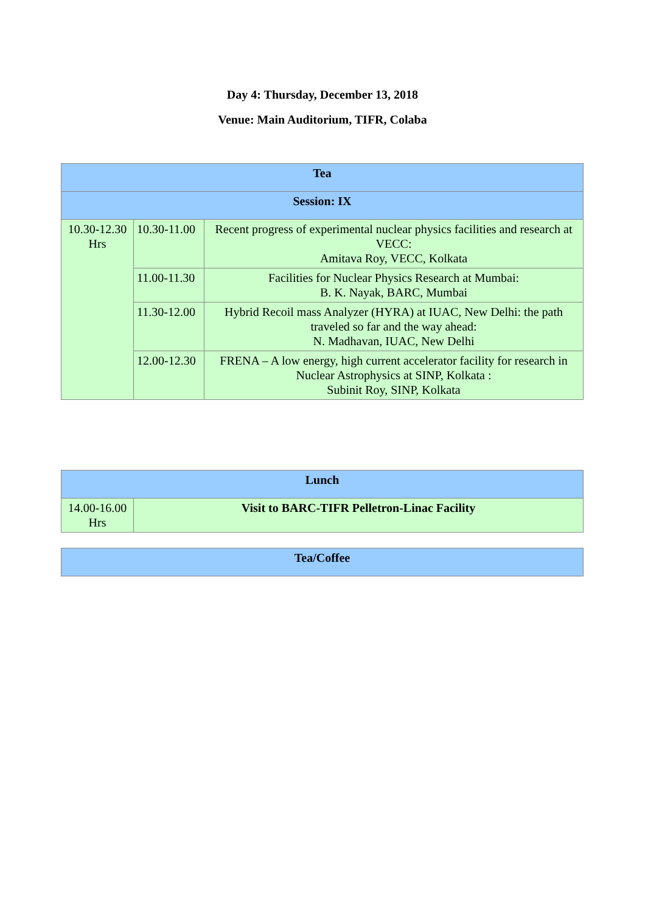Day 4: Thursday, December 13, 2018
Venue: Main Auditorium, TIFR, Colaba
| Tea | | |
| --- | --- | --- |
| Session: IX | | |
| 10.30-12.30 Hrs | 10.30-11.00 | Recent progress of experimental nuclear physics facilities and research at VECC: Amitava Roy, VECC, Kolkata |
| | 11.00-11.30 | Facilities for Nuclear Physics Research at Mumbai: B. K. Nayak, BARC, Mumbai |
| | 11.30-12.00 | Hybrid Recoil mass Analyzer (HYRA) at IUAC, New Delhi: the path traveled so far and the way ahead: N. Madhavan, IUAC, New Delhi |
| | 12.00-12.30 | FRENA – A low energy, high current accelerator facility for research in Nuclear Astrophysics at SINP, Kolkata : Subinit Roy, SINP, Kolkata |
| Lunch | |
| --- | --- |
| 14.00-16.00 Hrs | Visit to BARC-TIFR Pelletron-Linac Facility |
| Tea/Coffee |
| --- |